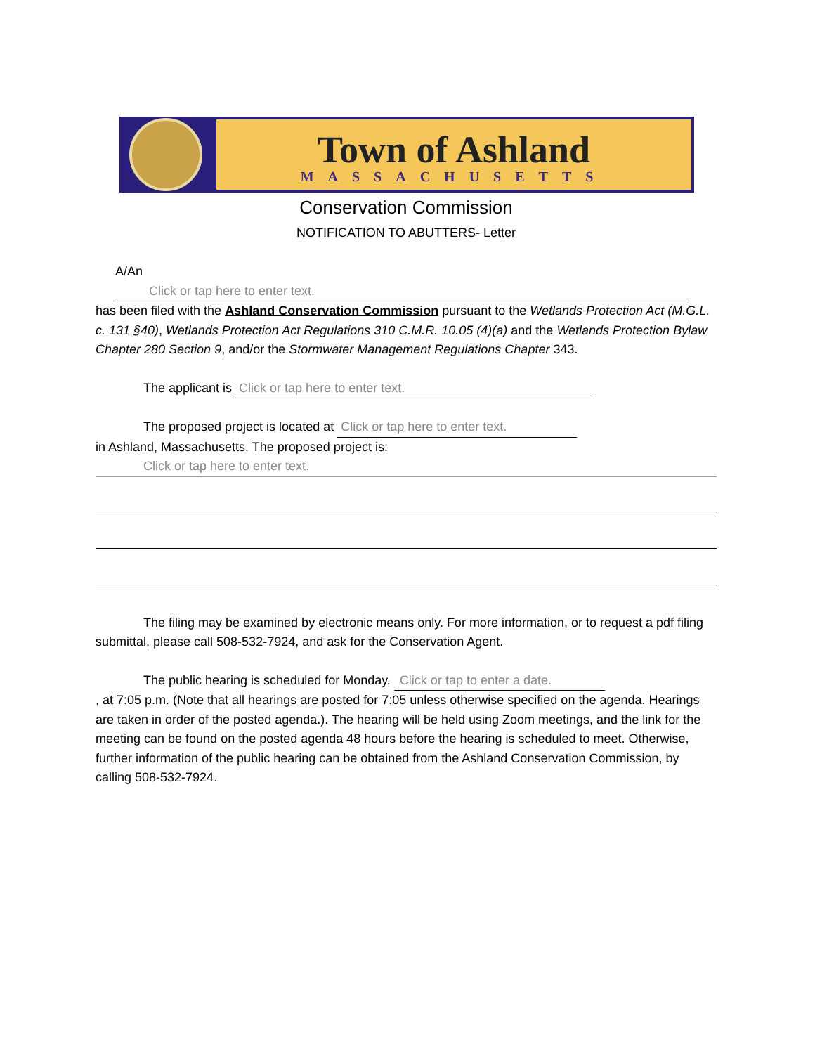Town of Ashland
MASSACHUSETTS
Conservation Commission
NOTIFICATION TO ABUTTERS- Letter
A/An Click or tap here to enter text.
has been filed with the Ashland Conservation Commission pursuant to the Wetlands Protection Act (M.G.L. c. 131 §40), Wetlands Protection Act Regulations 310 C.M.R. 10.05 (4)(a) and the Wetlands Protection Bylaw Chapter 280 Section 9, and/or the Stormwater Management Regulations Chapter 343.
The applicant is Click or tap here to enter text.
The proposed project is located at Click or tap here to enter text.
in Ashland, Massachusetts. The proposed project is:
Click or tap here to enter text.
The filing may be examined by electronic means only. For more information, or to request a pdf filing submittal, please call 508-532-7924, and ask for the Conservation Agent.
The public hearing is scheduled for Monday, Click or tap to enter a date.
, at 7:05 p.m. (Note that all hearings are posted for 7:05 unless otherwise specified on the agenda. Hearings are taken in order of the posted agenda.). The hearing will be held using Zoom meetings, and the link for the meeting can be found on the posted agenda 48 hours before the hearing is scheduled to meet. Otherwise, further information of the public hearing can be obtained from the Ashland Conservation Commission, by calling 508-532-7924.